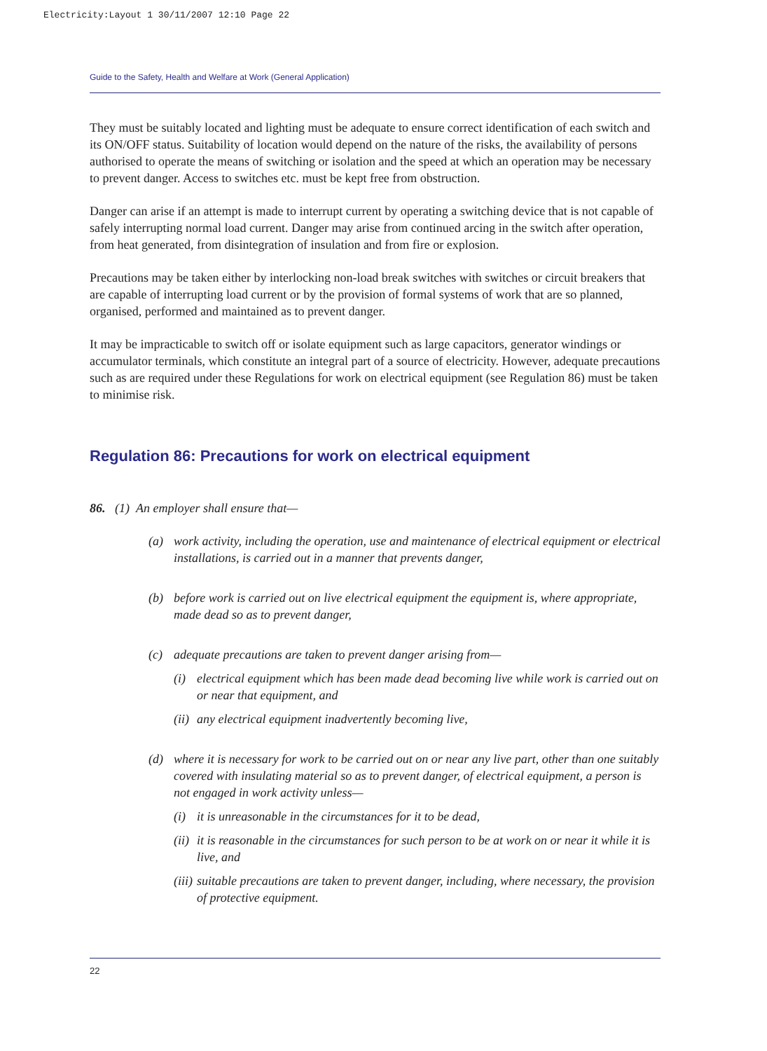Electricity:Layout 1 30/11/2007 12:10 Page 22
Guide to the Safety, Health and Welfare at Work (General Application)
They must be suitably located and lighting must be adequate to ensure correct identification of each switch and its ON/OFF status. Suitability of location would depend on the nature of the risks, the availability of persons authorised to operate the means of switching or isolation and the speed at which an operation may be necessary to prevent danger. Access to switches etc. must be kept free from obstruction.
Danger can arise if an attempt is made to interrupt current by operating a switching device that is not capable of safely interrupting normal load current. Danger may arise from continued arcing in the switch after operation, from heat generated, from disintegration of insulation and from fire or explosion.
Precautions may be taken either by interlocking non-load break switches with switches or circuit breakers that are capable of interrupting load current or by the provision of formal systems of work that are so planned, organised, performed and maintained as to prevent danger.
It may be impracticable to switch off or isolate equipment such as large capacitors, generator windings or accumulator terminals, which constitute an integral part of a source of electricity. However, adequate precautions such as are required under these Regulations for work on electrical equipment (see Regulation 86) must be taken to minimise risk.
Regulation 86: Precautions for work on electrical equipment
86. (1) An employer shall ensure that—
(a) work activity, including the operation, use and maintenance of electrical equipment or electrical installations, is carried out in a manner that prevents danger,
(b) before work is carried out on live electrical equipment the equipment is, where appropriate, made dead so as to prevent danger,
(c) adequate precautions are taken to prevent danger arising from—
(i) electrical equipment which has been made dead becoming live while work is carried out on or near that equipment, and
(ii) any electrical equipment inadvertently becoming live,
(d) where it is necessary for work to be carried out on or near any live part, other than one suitably covered with insulating material so as to prevent danger, of electrical equipment, a person is not engaged in work activity unless—
(i) it is unreasonable in the circumstances for it to be dead,
(ii) it is reasonable in the circumstances for such person to be at work on or near it while it is live, and
(iii) suitable precautions are taken to prevent danger, including, where necessary, the provision of protective equipment.
22